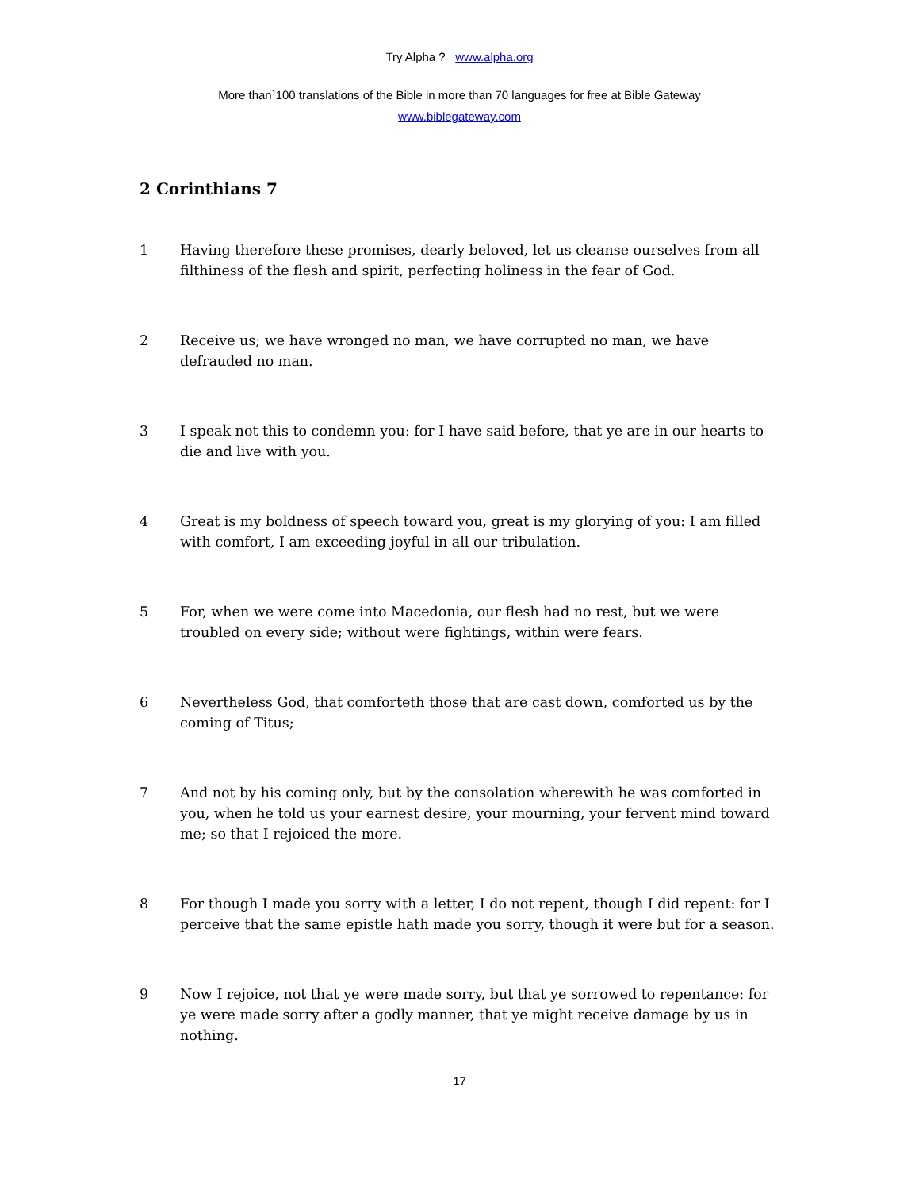Try Alpha ? www.alpha.org
More than`100 translations of the Bible in more than 70 languages for free at Bible Gateway
www.biblegateway.com
2 Corinthians 7
1 Having therefore these promises, dearly beloved, let us cleanse ourselves from all filthiness of the flesh and spirit, perfecting holiness in the fear of God.
2 Receive us; we have wronged no man, we have corrupted no man, we have defrauded no man.
3 I speak not this to condemn you: for I have said before, that ye are in our hearts to die and live with you.
4 Great is my boldness of speech toward you, great is my glorying of you: I am filled with comfort, I am exceeding joyful in all our tribulation.
5 For, when we were come into Macedonia, our flesh had no rest, but we were troubled on every side; without were fightings, within were fears.
6 Nevertheless God, that comforteth those that are cast down, comforted us by the coming of Titus;
7 And not by his coming only, but by the consolation wherewith he was comforted in you, when he told us your earnest desire, your mourning, your fervent mind toward me; so that I rejoiced the more.
8 For though I made you sorry with a letter, I do not repent, though I did repent: for I perceive that the same epistle hath made you sorry, though it were but for a season.
9 Now I rejoice, not that ye were made sorry, but that ye sorrowed to repentance: for ye were made sorry after a godly manner, that ye might receive damage by us in nothing.
17